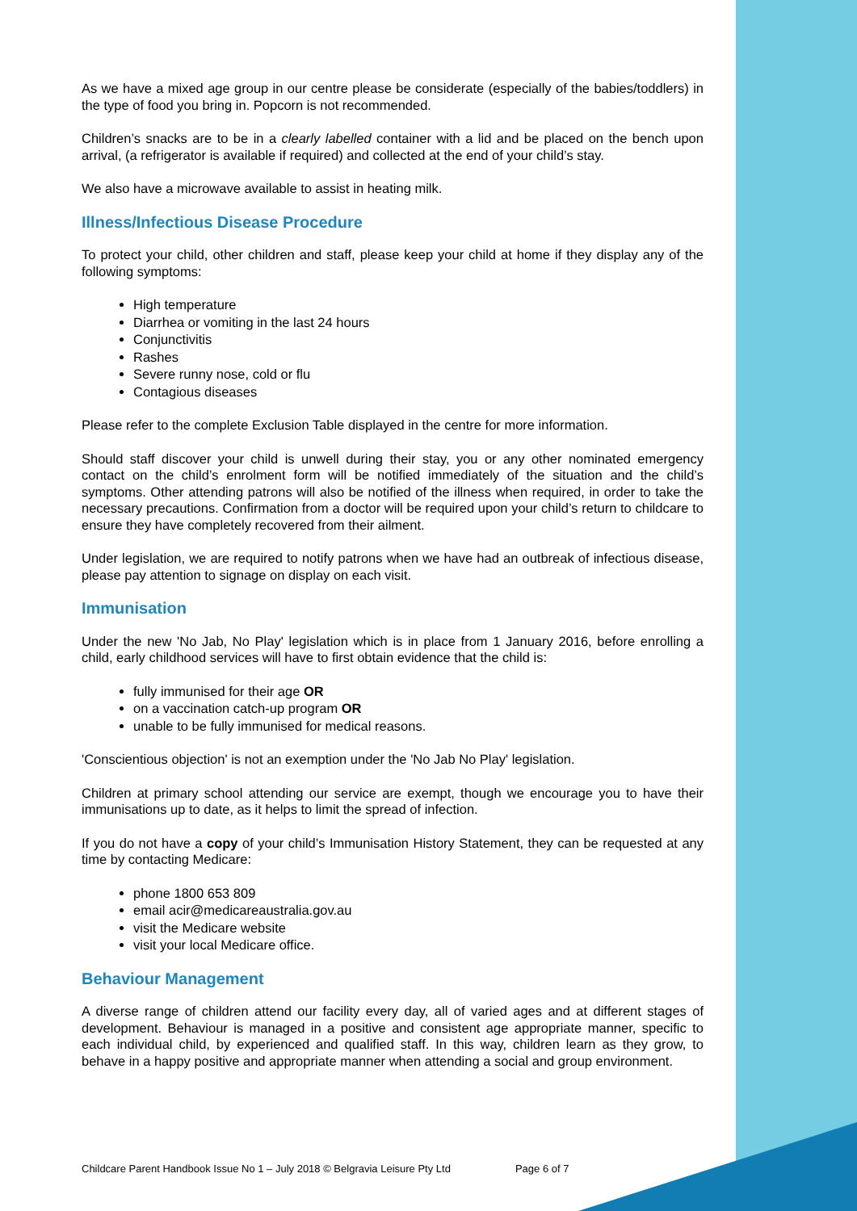As we have a mixed age group in our centre please be considerate (especially of the babies/toddlers) in the type of food you bring in. Popcorn is not recommended.
Children’s snacks are to be in a clearly labelled container with a lid and be placed on the bench upon arrival, (a refrigerator is available if required) and collected at the end of your child’s stay.
We also have a microwave available to assist in heating milk.
Illness/Infectious Disease Procedure
To protect your child, other children and staff, please keep your child at home if they display any of the following symptoms:
High temperature
Diarrhea or vomiting in the last 24 hours
Conjunctivitis
Rashes
Severe runny nose, cold or flu
Contagious diseases
Please refer to the complete Exclusion Table displayed in the centre for more information.
Should staff discover your child is unwell during their stay, you or any other nominated emergency contact on the child’s enrolment form will be notified immediately of the situation and the child’s symptoms. Other attending patrons will also be notified of the illness when required, in order to take the necessary precautions. Confirmation from a doctor will be required upon your child’s return to childcare to ensure they have completely recovered from their ailment.
Under legislation, we are required to notify patrons when we have had an outbreak of infectious disease, please pay attention to signage on display on each visit.
Immunisation
Under the new 'No Jab, No Play' legislation which is in place from 1 January 2016, before enrolling a child, early childhood services will have to first obtain evidence that the child is:
fully immunised for their age OR
on a vaccination catch-up program OR
unable to be fully immunised for medical reasons.
'Conscientious objection' is not an exemption under the 'No Jab No Play' legislation.
Children at primary school attending our service are exempt, though we encourage you to have their immunisations up to date, as it helps to limit the spread of infection.
If you do not have a copy of your child’s Immunisation History Statement, they can be requested at any time by contacting Medicare:
phone 1800 653 809
email acir@medicareaustralia.gov.au
visit the Medicare website
visit your local Medicare office.
Behaviour Management
A diverse range of children attend our facility every day, all of varied ages and at different stages of development. Behaviour is managed in a positive and consistent age appropriate manner, specific to each individual child, by experienced and qualified staff. In this way, children learn as they grow, to behave in a happy positive and appropriate manner when attending a social and group environment.
Childcare Parent Handbook Issue No 1 – July 2018 © Belgravia Leisure Pty Ltd Page 6 of 7